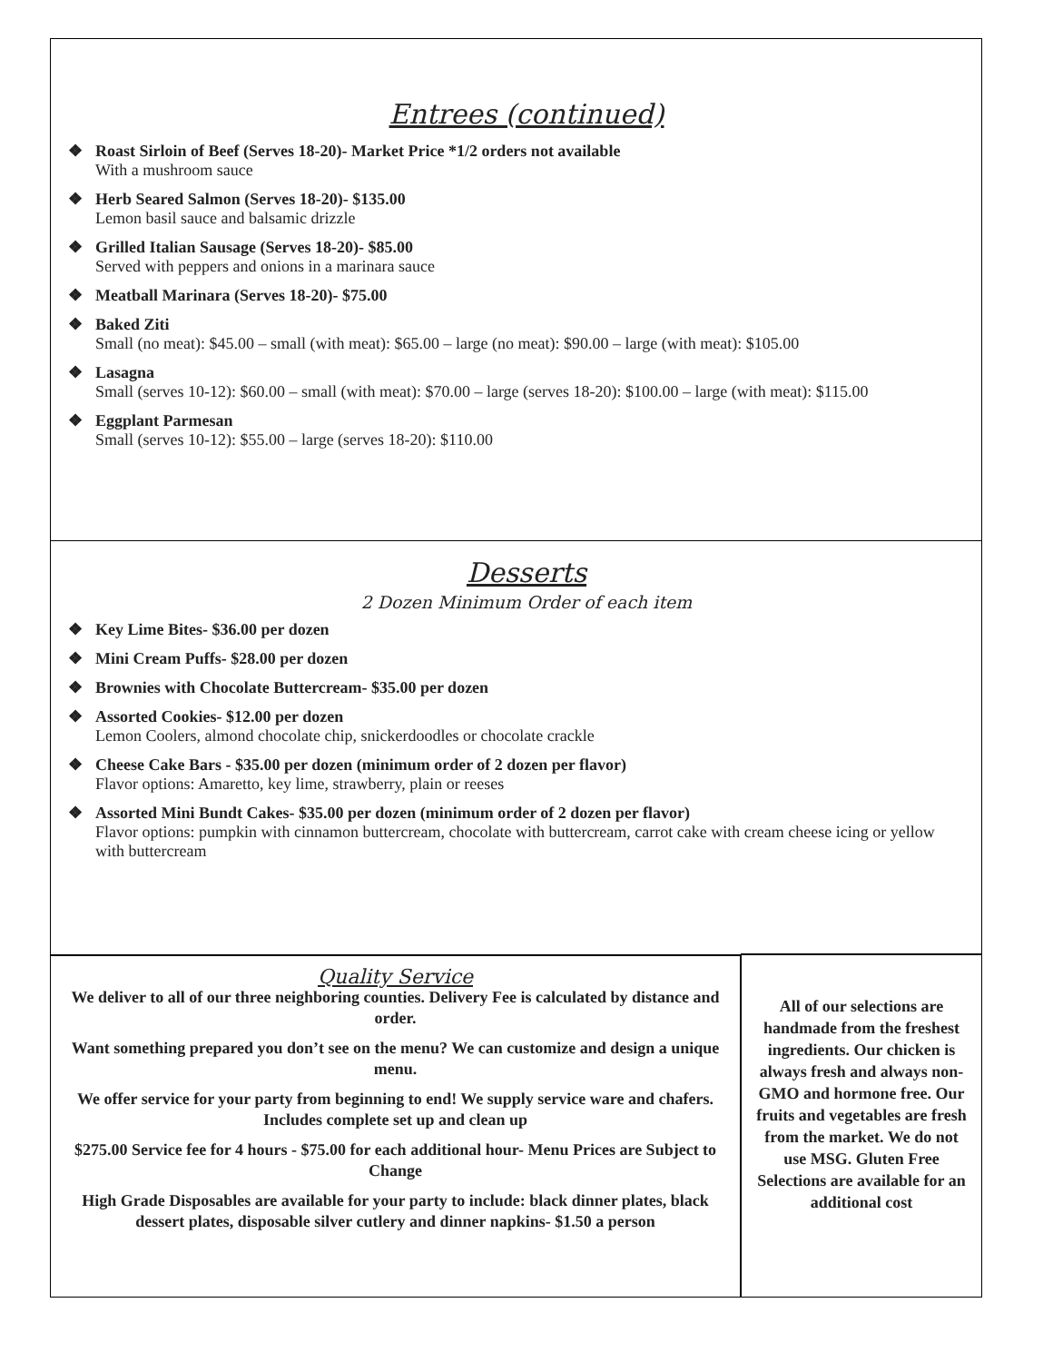Entrees (continued)
❖ Roast Sirloin of Beef (Serves 18-20)- Market Price *1/2 orders not available
With a mushroom sauce
❖ Herb Seared Salmon (Serves 18-20)- $135.00
Lemon basil sauce and balsamic drizzle
❖ Grilled Italian Sausage (Serves 18-20)- $85.00
Served with peppers and onions in a marinara sauce
❖ Meatball Marinara (Serves 18-20)- $75.00
❖ Baked Ziti
Small (no meat): $45.00 – small (with meat): $65.00 – large (no meat): $90.00 – large (with meat): $105.00
❖ Lasagna
Small (serves 10-12): $60.00 – small (with meat): $70.00 – large (serves 18-20): $100.00 – large (with meat): $115.00
❖ Eggplant Parmesan
Small (serves 10-12): $55.00 – large (serves 18-20): $110.00
Desserts
2 Dozen Minimum Order of each item
❖ Key Lime Bites- $36.00 per dozen
❖ Mini Cream Puffs- $28.00 per dozen
❖ Brownies with Chocolate Buttercream- $35.00 per dozen
❖ Assorted Cookies- $12.00 per dozen
Lemon Coolers, almond chocolate chip, snickerdoodles or chocolate crackle
❖ Cheese Cake Bars - $35.00 per dozen (minimum order of 2 dozen per flavor)
Flavor options: Amaretto, key lime, strawberry, plain or reeses
❖ Assorted Mini Bundt Cakes- $35.00 per dozen (minimum order of 2 dozen per flavor)
Flavor options: pumpkin with cinnamon buttercream, chocolate with buttercream, carrot cake with cream cheese icing or yellow with buttercream
Quality Service
We deliver to all of our three neighboring counties. Delivery Fee is calculated by distance and order.
Want something prepared you don’t see on the menu? We can customize and design a unique menu.
We offer service for your party from beginning to end! We supply service ware and chafers. Includes complete set up and clean up
$275.00 Service fee for 4 hours - $75.00 for each additional hour- Menu Prices are Subject to Change
High Grade Disposables are available for your party to include: black dinner plates, black dessert plates, disposable silver cutlery and dinner napkins- $1.50 a person
All of our selections are handmade from the freshest ingredients. Our chicken is always fresh and always non-GMO and hormone free. Our fruits and vegetables are fresh from the market. We do not use MSG. Gluten Free Selections are available for an additional cost